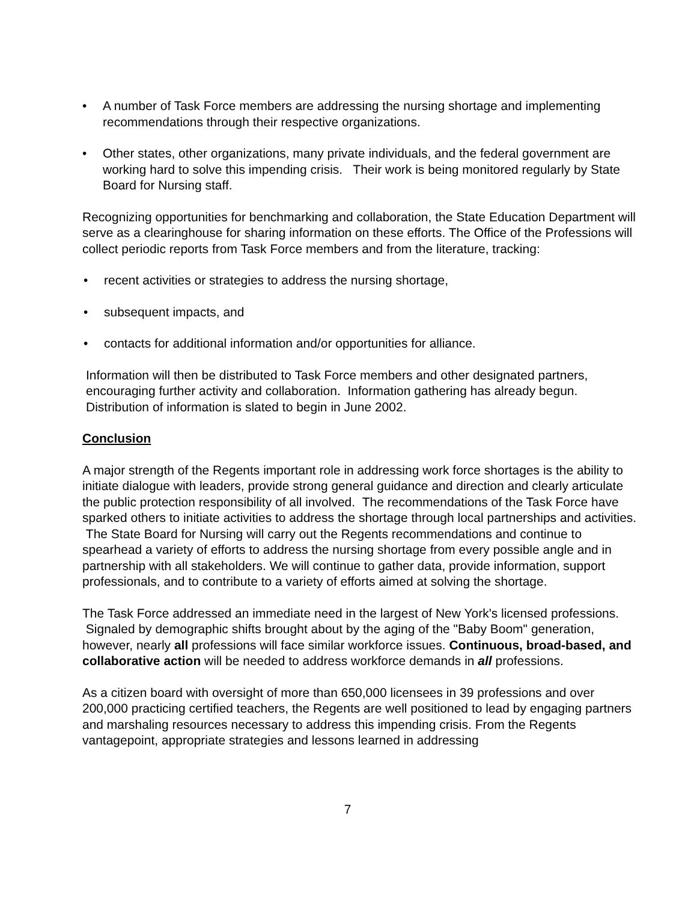• A number of Task Force members are addressing the nursing shortage and implementing recommendations through their respective organizations.
• Other states, other organizations, many private individuals, and the federal government are working hard to solve this impending crisis. Their work is being monitored regularly by State Board for Nursing staff.
Recognizing opportunities for benchmarking and collaboration, the State Education Department will serve as a clearinghouse for sharing information on these efforts. The Office of the Professions will collect periodic reports from Task Force members and from the literature, tracking:
• recent activities or strategies to address the nursing shortage,
• subsequent impacts, and
• contacts for additional information and/or opportunities for alliance.
Information will then be distributed to Task Force members and other designated partners, encouraging further activity and collaboration. Information gathering has already begun. Distribution of information is slated to begin in June 2002.
Conclusion
A major strength of the Regents important role in addressing work force shortages is the ability to initiate dialogue with leaders, provide strong general guidance and direction and clearly articulate the public protection responsibility of all involved. The recommendations of the Task Force have sparked others to initiate activities to address the shortage through local partnerships and activities. The State Board for Nursing will carry out the Regents recommendations and continue to spearhead a variety of efforts to address the nursing shortage from every possible angle and in partnership with all stakeholders. We will continue to gather data, provide information, support professionals, and to contribute to a variety of efforts aimed at solving the shortage.
The Task Force addressed an immediate need in the largest of New York's licensed professions. Signaled by demographic shifts brought about by the aging of the "Baby Boom" generation, however, nearly all professions will face similar workforce issues. Continuous, broad-based, and collaborative action will be needed to address workforce demands in all professions.
As a citizen board with oversight of more than 650,000 licensees in 39 professions and over 200,000 practicing certified teachers, the Regents are well positioned to lead by engaging partners and marshaling resources necessary to address this impending crisis. From the Regents vantagepoint, appropriate strategies and lessons learned in addressing
7